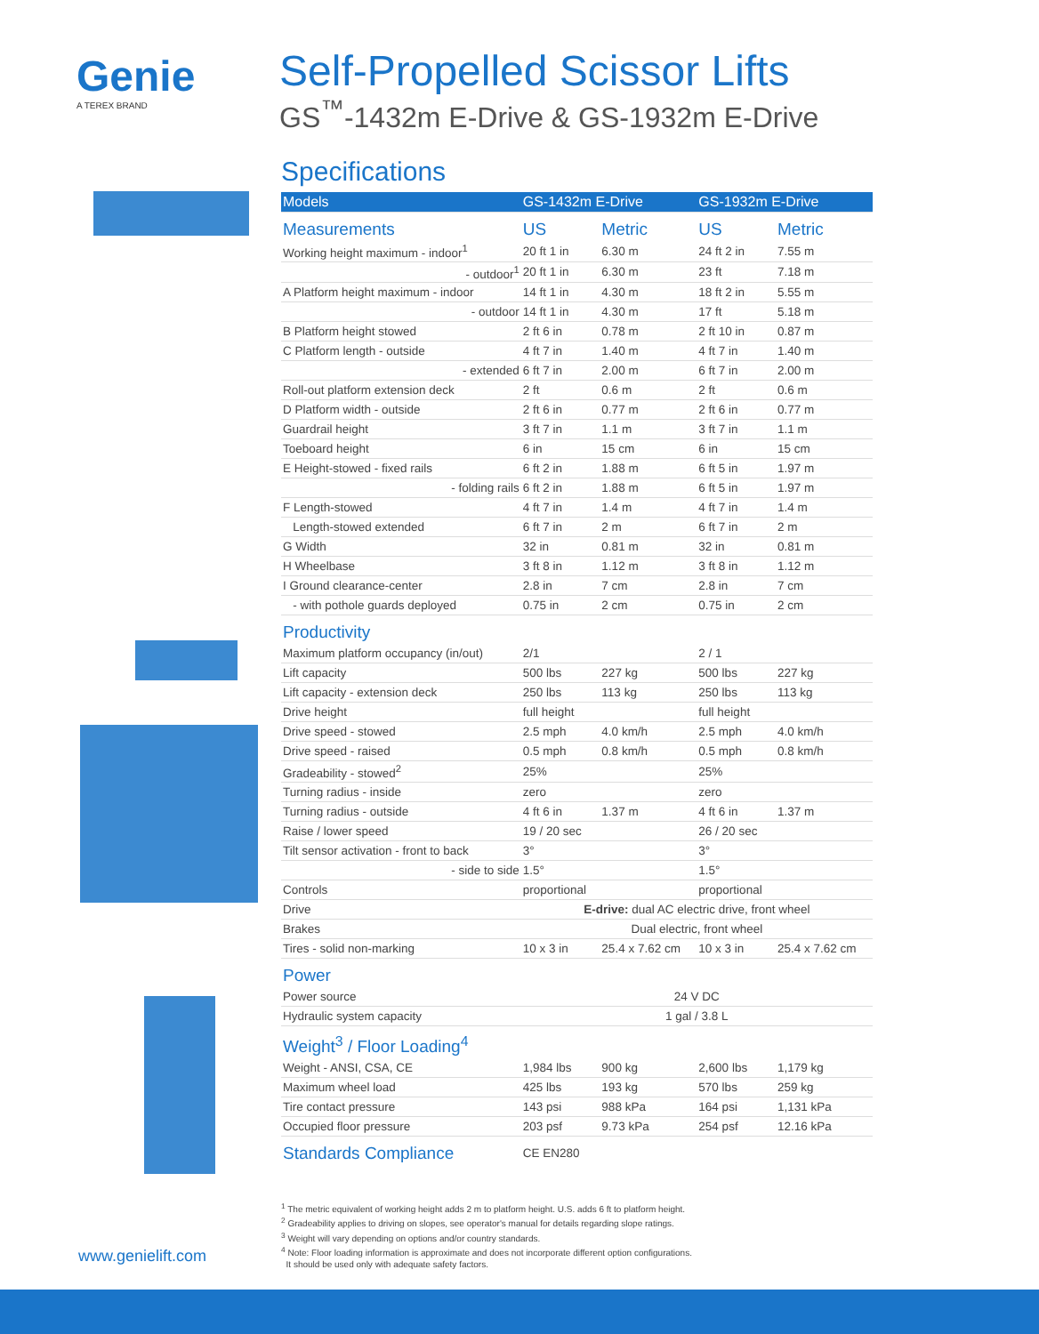Genie
A TEREX BRAND
Self-Propelled Scissor Lifts
GS<sup>™</sup>-1432m E-Drive & GS-1932m E-Drive
Specifications
| Models | GS-1432m E-Drive | | GS-1932m E-Drive | |
| --- | --- | --- | --- | --- |
| Measurements | US | Metric | US | Metric |
| Working height maximum - indoor<sup>1</sup> | 20 ft 1 in | 6.30 m | 24 ft 2 in | 7.55 m |
| - outdoor<sup>1</sup> | 20 ft 1 in | 6.30 m | 23 ft | 7.18 m |
| A Platform height maximum - indoor | 14 ft 1 in | 4.30 m | 18 ft 2 in | 5.55 m |
| - outdoor | 14 ft 1 in | 4.30 m | 17 ft | 5.18 m |
| B Platform height stowed | 2 ft 6 in | 0.78 m | 2 ft 10 in | 0.87 m |
| C Platform length - outside | 4 ft 7 in | 1.40 m | 4 ft 7 in | 1.40 m |
| - extended | 6 ft 7 in | 2.00 m | 6 ft 7 in | 2.00 m |
| Roll-out platform extension deck | 2 ft | 0.6 m | 2 ft | 0.6 m |
| D Platform width - outside | 2 ft 6 in | 0.77 m | 2 ft 6 in | 0.77 m |
| Guardrail height | 3 ft 7 in | 1.1 m | 3 ft 7 in | 1.1 m |
| Toeboard height | 6 in | 15 cm | 6 in | 15 cm |
| E Height-stowed - fixed rails | 6 ft 2 in | 1.88 m | 6 ft 5 in | 1.97 m |
| - folding rails | 6 ft 2 in | 1.88 m | 6 ft 5 in | 1.97 m |
| F Length-stowed | 4 ft 7 in | 1.4 m | 4 ft 7 in | 1.4 m |
| Length-stowed extended | 6 ft 7 in | 2 m | 6 ft 7 in | 2 m |
| G Width | 32 in | 0.81 m | 32 in | 0.81 m |
| H Wheelbase | 3 ft 8 in | 1.12 m | 3 ft 8 in | 1.12 m |
| I Ground clearance-center | 2.8 in | 7 cm | 2.8 in | 7 cm |
| - with pothole guards deployed | 0.75 in | 2 cm | 0.75 in | 2 cm |
| Productivity | | | | |
| Maximum platform occupancy (in/out) | 2/1 | | 2 / 1 | |
| Lift capacity | 500 lbs | 227 kg | 500 lbs | 227 kg |
| Lift capacity - extension deck | 250 lbs | 113 kg | 250 lbs | 113 kg |
| Drive height | full height | | full height | |
| Drive speed - stowed | 2.5 mph | 4.0 km/h | 2.5 mph | 4.0 km/h |
| Drive speed - raised | 0.5 mph | 0.8 km/h | 0.5 mph | 0.8 km/h |
| Gradeability - stowed<sup>2</sup> | 25% | | 25% | |
| Turning radius - inside | zero | | zero | |
| Turning radius - outside | 4 ft 6 in | 1.37 m | 4 ft 6 in | 1.37 m |
| Raise / lower speed | 19 / 20 sec | | 26 / 20 sec | |
| Tilt sensor activation - front to back | 3° | | 3° | |
| - side to side | 1.5° | | 1.5° | |
| Controls | proportional | | proportional | |
| Drive | E-drive: dual AC electric drive, front wheel | | | |
| Brakes | Dual electric, front wheel | | | |
| Tires - solid non-marking | 10 x 3 in | 25.4 x 7.62 cm | 10 x 3 in | 25.4 x 7.62 cm |
| Power | | | | |
| Power source | 24 V DC | | | |
| Hydraulic system capacity | 1 gal / 3.8 L | | | |
| Weight<sup>3</sup> / Floor Loading<sup>4</sup> | | | | |
| Weight - ANSI, CSA, CE | 1,984 lbs | 900 kg | 2,600 lbs | 1,179 kg |
| Maximum wheel load | 425 lbs | 193 kg | 570 lbs | 259 kg |
| Tire contact pressure | 143 psi | 988 kPa | 164 psi | 1,131 kPa |
| Occupied floor pressure | 203 psf | 9.73 kPa | 254 psf | 12.16 kPa |
| Standards Compliance | CE EN280 | | | |
<sup>1</sup> The metric equivalent of working height adds 2 m to platform height. U.S. adds 6 ft to platform height.
<sup>2</sup> Gradeability applies to driving on slopes, see operator's manual for details regarding slope ratings.
<sup>3</sup> Weight will vary depending on options and/or country standards.
<sup>4</sup> Note: Floor loading information is approximate and does not incorporate different option configurations.
It should be used only with adequate safety factors.
www.genielift.com